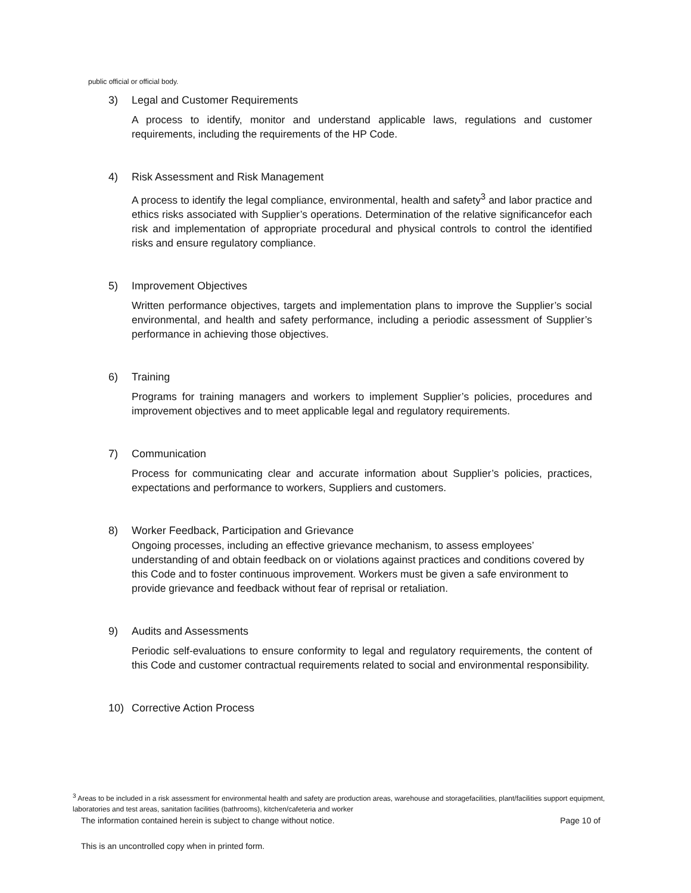public official or official body.
3) Legal and Customer Requirements
A process to identify, monitor and understand applicable laws, regulations and customer requirements, including the requirements of the HP Code.
4) Risk Assessment and Risk Management
A process to identify the legal compliance, environmental, health and safety<sup>3</sup> and labor practice and ethics risks associated with Supplier’s operations. Determination of the relative significancefor each risk and implementation of appropriate procedural and physical controls to control the identified risks and ensure regulatory compliance.
5) Improvement Objectives
Written performance objectives, targets and implementation plans to improve the Supplier’s social environmental, and health and safety performance, including a periodic assessment of Supplier’s performance in achieving those objectives.
6) Training
Programs for training managers and workers to implement Supplier’s policies, procedures and improvement objectives and to meet applicable legal and regulatory requirements.
7) Communication
Process for communicating clear and accurate information about Supplier’s policies, practices, expectations and performance to workers, Suppliers and customers.
8) Worker Feedback, Participation and Grievance
Ongoing processes, including an effective grievance mechanism, to assess employees’ understanding of and obtain feedback on or violations against practices and conditions covered by this Code and to foster continuous improvement. Workers must be given a safe environment to provide grievance and feedback without fear of reprisal or retaliation.
9) Audits and Assessments
Periodic self-evaluations to ensure conformity to legal and regulatory requirements, the content of this Code and customer contractual requirements related to social and environmental responsibility.
10) Corrective Action Process
<sup>3</sup> Areas to be included in a risk assessment for environmental health and safety are production areas, warehouse and storagefacilities, plant/facilities support equipment, laboratories and test areas, sanitation facilities (bathrooms), kitchen/cafeteria and worker
The information contained herein is subject to change without notice. Page 10 of
This is an uncontrolled copy when in printed form.